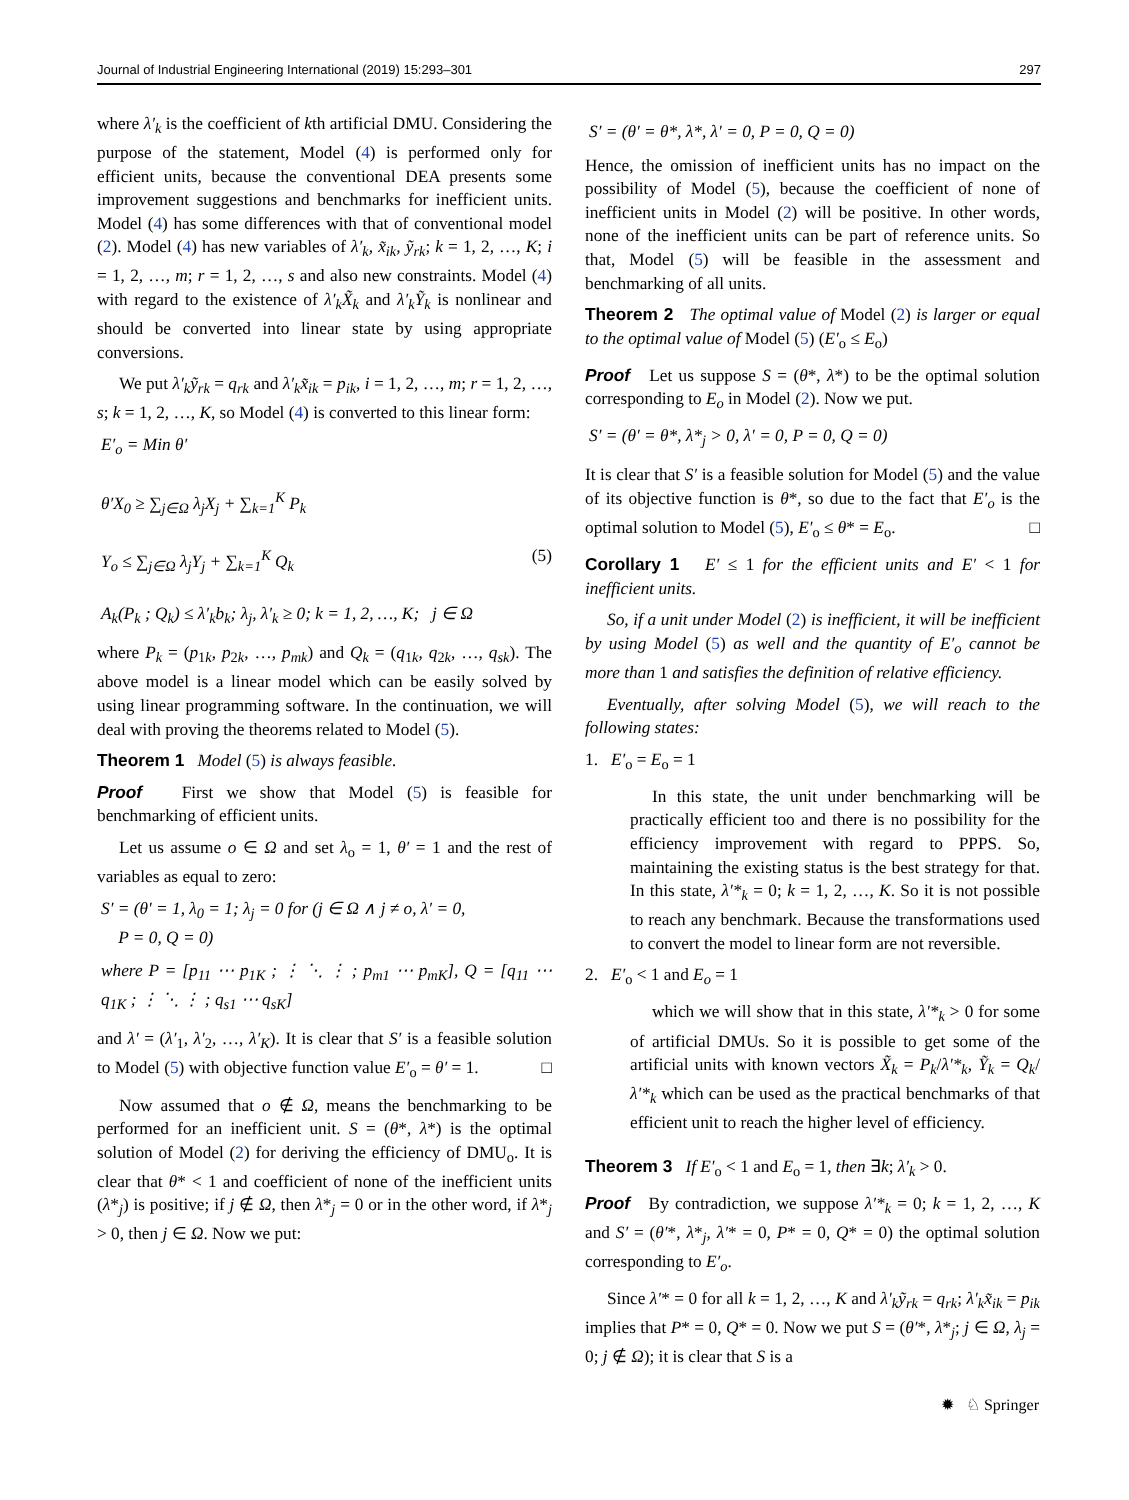Journal of Industrial Engineering International (2019) 15:293–301 297
where λ′<sub>k</sub> is the coefficient of kth artificial DMU. Considering the purpose of the statement, Model (4) is performed only for efficient units, because the conventional DEA presents some improvement suggestions and benchmarks for inefficient units. Model (4) has some differences with that of conventional model (2). Model (4) has new variables of λ′<sub>k</sub>, x̃<sub>ik</sub>, ỹ<sub>rk</sub>; k = 1, 2, …, K; i = 1, 2, …, m; r = 1, 2, …, s and also new constraints. Model (4) with regard to the existence of λ′<sub>k</sub>X̃<sub>k</sub> and λ′<sub>k</sub>Ỹ<sub>k</sub> is nonlinear and should be converted into linear state by using appropriate conversions.
We put λ′<sub>k</sub>ỹ<sub>rk</sub> = q<sub>rk</sub> and λ′<sub>k</sub>x̃<sub>ik</sub> = p<sub>ik</sub>, i = 1, 2, …, m; r = 1, 2, …, s; k = 1, 2, …, K, so Model (4) is converted to this linear form:
E′<sub>o</sub> = Min θ′
θ′X<sub>0</sub> ≥ ∑<sub>j∈Ω</sub> λ<sub>j</sub>X<sub>j</sub> + ∑<sub>k=1</sub><sup>K</sup> P<sub>k</sub>
Y<sub>o</sub> ≤ ∑<sub>j∈Ω</sub> λ<sub>j</sub>Y<sub>j</sub> + ∑<sub>k=1</sub><sup>K</sup> Q<sub>k</sub> (5)
A<sub>k</sub>(P<sub>k</sub> ; Q<sub>k</sub>) ≤ λ′<sub>k</sub>b<sub>k</sub>; λ<sub>j</sub>, λ′<sub>k</sub> ≥ 0; k = 1, 2, …, K; j ∈ Ω
where P<sub>k</sub> = (p<sub>1k</sub>, p<sub>2k</sub>, …, p<sub>mk</sub>) and Q<sub>k</sub> = (q<sub>1k</sub>, q<sub>2k</sub>, …, q<sub>sk</sub>). The above model is a linear model which can be easily solved by using linear programming software. In the continuation, we will deal with proving the theorems related to Model (5).
Theorem 1 Model (5) is always feasible.
Proof First we show that Model (5) is feasible for benchmarking of efficient units.
Let us assume o ∈ Ω and set λ<sub>o</sub> = 1, θ′ = 1 and the rest of variables as equal to zero:
S′ = (θ′ = 1, λ<sub>0</sub> = 1; λ<sub>j</sub> = 0 for (j ∈ Ω ∧ j ≠ o, λ′ = 0,
P = 0, Q = 0)
where P = [p<sub>11</sub> ⋯ p<sub>1K</sub> ; ⋮ ⋱ ⋮ ; p<sub>m1</sub> ⋯ p<sub>mK</sub>], Q = [q<sub>11</sub> ⋯ q<sub>1K</sub> ; ⋮ ⋱ ⋮ ; q<sub>s1</sub> ⋯ q<sub>sK</sub>]
and λ′ = (λ′<sub>1</sub>, λ′<sub>2</sub>, …, λ′<sub>K</sub>). It is clear that S′ is a feasible solution to Model (5) with objective function value E′<sub>o</sub> = θ′ = 1. □
Now assumed that o ∉ Ω, means the benchmarking to be performed for an inefficient unit. S = (θ*, λ*) is the optimal solution of Model (2) for deriving the efficiency of DMU<sub>o</sub>. It is clear that θ* < 1 and coefficient of none of the inefficient units (λ*<sub>j</sub>) is positive; if j ∉ Ω, then λ*<sub>j</sub> = 0 or in the other word, if λ*<sub>j</sub> > 0, then j ∈ Ω. Now we put:
S′ = (θ′ = θ*, λ*, λ′ = 0, P = 0, Q = 0)
Hence, the omission of inefficient units has no impact on the possibility of Model (5), because the coefficient of none of inefficient units in Model (2) will be positive. In other words, none of the inefficient units can be part of reference units. So that, Model (5) will be feasible in the assessment and benchmarking of all units.
Theorem 2 The optimal value of Model (2) is larger or equal to the optimal value of Model (5) (E′<sub>o</sub> ≤ E<sub>o</sub>)
Proof Let us suppose S = (θ*, λ*) to be the optimal solution corresponding to E<sub>o</sub> in Model (2). Now we put.
S′ = (θ′ = θ*, λ*<sub>j</sub> > 0, λ′ = 0, P = 0, Q = 0)
It is clear that S′ is a feasible solution for Model (5) and the value of its objective function is θ*, so due to the fact that E′<sub>o</sub> is the optimal solution to Model (5), E′<sub>o</sub> ≤ θ* = E<sub>o</sub>. □
Corollary 1 E′ ≤ 1 for the efficient units and E′ < 1 for inefficient units.
So, if a unit under Model (2) is inefficient, it will be inefficient by using Model (5) as well and the quantity of E′<sub>o</sub> cannot be more than 1 and satisfies the definition of relative efficiency.
Eventually, after solving Model (5), we will reach to the following states:
1. E′<sub>o</sub> = E<sub>o</sub> = 1
In this state, the unit under benchmarking will be practically efficient too and there is no possibility for the efficiency improvement with regard to PPPS. So, maintaining the existing status is the best strategy for that. In this state, λ′*<sub>k</sub> = 0; k = 1, 2, …, K. So it is not possible to reach any benchmark. Because the transformations used to convert the model to linear form are not reversible.
2. E′<sub>o</sub> < 1 and E<sub>o</sub> = 1
which we will show that in this state, λ′*<sub>k</sub> > 0 for some of artificial DMUs. So it is possible to get some of the artificial units with known vectors X̃<sub>k</sub> = P<sub>k</sub>/λ′*<sub>k</sub>, Ỹ<sub>k</sub> = Q<sub>k</sub>/λ′*<sub>k</sub> which can be used as the practical benchmarks of that efficient unit to reach the higher level of efficiency.
Theorem 3 If E′<sub>o</sub> < 1 and E<sub>o</sub> = 1, then ∃k; λ′<sub>k</sub> > 0.
Proof By contradiction, we suppose λ′*<sub>k</sub> = 0; k = 1, 2, …, K and S′ = (θ′*, λ*<sub>j</sub>, λ′* = 0, P* = 0, Q* = 0) the optimal solution corresponding to E′<sub>o</sub>.
Since λ′* = 0 for all k = 1, 2, …, K and λ′<sub>k</sub>ỹ<sub>rk</sub> = q<sub>rk</sub>; λ′<sub>k</sub>x̃<sub>ik</sub> = p<sub>ik</sub> implies that P* = 0, Q* = 0. Now we put S = (θ′*, λ*<sub>j</sub>; j ∈ Ω, λ<sub>j</sub> = 0; j ∉ Ω); it is clear that S is a
✹ ♘ Springer